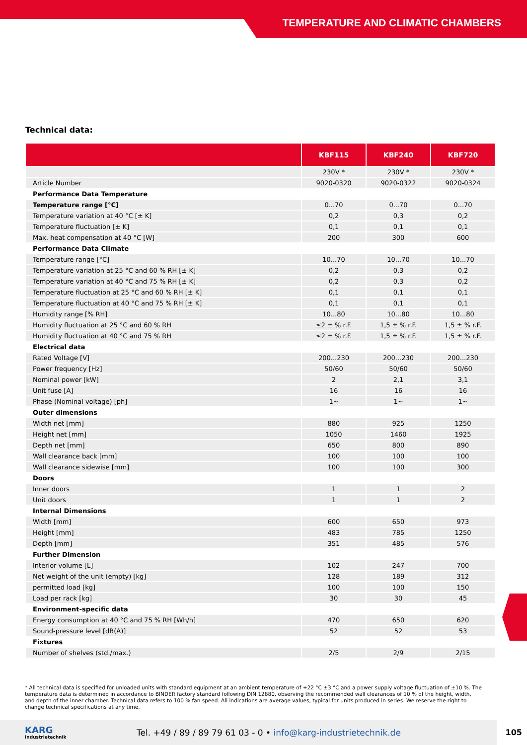TEMPERATURE AND CLIMATIC CHAMBERS
Technical data:
| | KBF115 | KBF240 | KBF720 |
| --- | --- | --- | --- |
| | 230V * | 230V * | 230V * |
| Article Number | 9020-0320 | 9020-0322 | 9020-0324 |
| Performance Data Temperature | | | |
| Temperature range [°C] | 0...70 | 0...70 | 0...70 |
| Temperature variation at 40 °C [± K] | 0,2 | 0,3 | 0,2 |
| Temperature fluctuation [± K] | 0,1 | 0,1 | 0,1 |
| Max. heat compensation at 40 °C [W] | 200 | 300 | 600 |
| Performance Data Climate | | | |
| Temperature range [°C] | 10...70 | 10...70 | 10...70 |
| Temperature variation at 25 °C and 60 % RH [± K] | 0,2 | 0,3 | 0,2 |
| Temperature variation at 40 °C and 75 % RH [± K] | 0,2 | 0,3 | 0,2 |
| Temperature fluctuation at 25 °C and 60 % RH [± K] | 0,1 | 0,1 | 0,1 |
| Temperature fluctuation at 40 °C and 75 % RH [± K] | 0,1 | 0,1 | 0,1 |
| Humidity range [% RH] | 10...80 | 10...80 | 10...80 |
| Humidity fluctuation at 25 °C and 60 % RH | ≤2 ± % r.F. | 1,5 ± % r.F. | 1,5 ± % r.F. |
| Humidity fluctuation at 40 °C and 75 % RH | ≤2 ± % r.F. | 1,5 ± % r.F. | 1,5 ± % r.F. |
| Electrical data | | | |
| Rated Voltage [V] | 200...230 | 200...230 | 200...230 |
| Power frequency [Hz] | 50/60 | 50/60 | 50/60 |
| Nominal power [kW] | 2 | 2,1 | 3,1 |
| Unit fuse [A] | 16 | 16 | 16 |
| Phase (Nominal voltage) [ph] | 1~ | 1~ | 1~ |
| Outer dimensions | | | |
| Width net [mm] | 880 | 925 | 1250 |
| Height net [mm] | 1050 | 1460 | 1925 |
| Depth net [mm] | 650 | 800 | 890 |
| Wall clearance back [mm] | 100 | 100 | 100 |
| Wall clearance sidewise [mm] | 100 | 100 | 300 |
| Doors | | | |
| Inner doors | 1 | 1 | 2 |
| Unit doors | 1 | 1 | 2 |
| Internal Dimensions | | | |
| Width [mm] | 600 | 650 | 973 |
| Height [mm] | 483 | 785 | 1250 |
| Depth [mm] | 351 | 485 | 576 |
| Further Dimension | | | |
| Interior volume [L] | 102 | 247 | 700 |
| Net weight of the unit (empty) [kg] | 128 | 189 | 312 |
| permitted load [kg] | 100 | 100 | 150 |
| Load per rack [kg] | 30 | 30 | 45 |
| Environment-specific data | | | |
| Energy consumption at 40 °C and 75 % RH [Wh/h] | 470 | 650 | 620 |
| Sound-pressure level [dB(A)] | 52 | 52 | 53 |
| Fixtures | | | |
| Number of shelves (std./max.) | 2/5 | 2/9 | 2/15 |
* All technical data is specified for unloaded units with standard equipment at an ambient temperature of +22 °C ±3 °C and a power supply voltage fluctuation of ±10 %. The temperature data is determined in accordance to BINDER factory standard following DIN 12880, observing the recommended wall clearances of 10 % of the height, width, and depth of the inner chamber. Technical data refers to 100 % fan speed. All indications are average values, typical for units produced in series. We reserve the right to change technical specifications at any time.
KARG
Industrietechnik
Tel. +49 / 89 / 89 79 61 03 - 0 • info@karg-industrietechnik.de
105